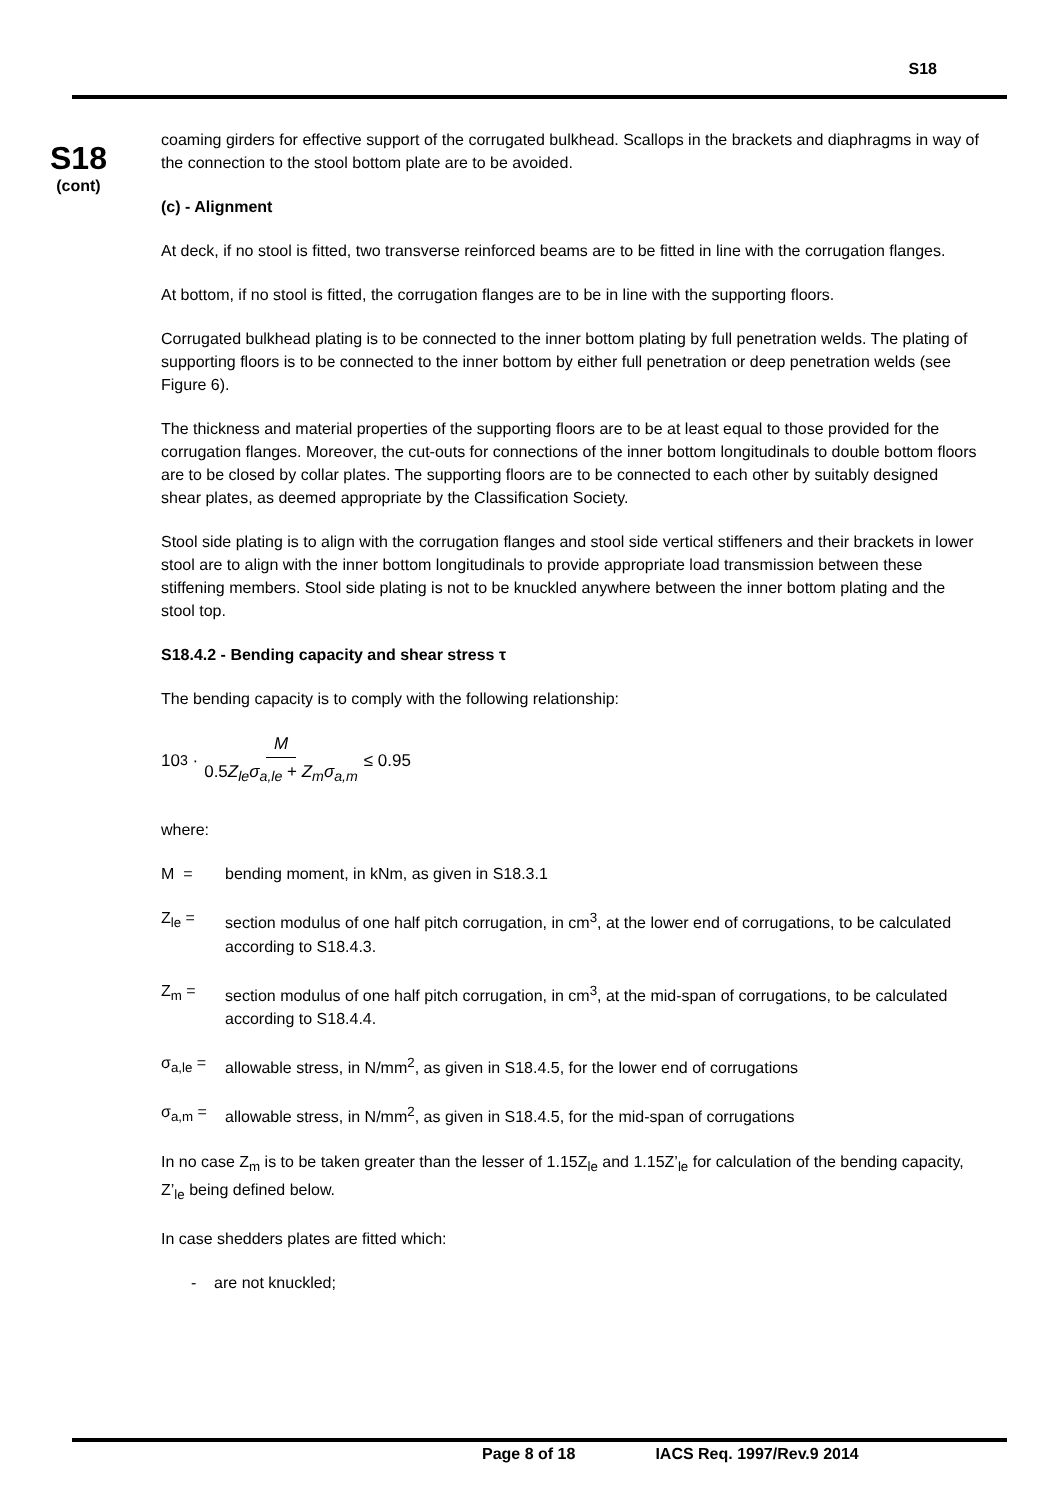S18
S18
(cont)
coaming girders for effective support of the corrugated bulkhead. Scallops in the brackets and diaphragms in way of the connection to the stool bottom plate are to be avoided.
(c) - Alignment
At deck, if no stool is fitted, two transverse reinforced beams are to be fitted in line with the corrugation flanges.
At bottom, if no stool is fitted, the corrugation flanges are to be in line with the supporting floors.
Corrugated bulkhead plating is to be connected to the inner bottom plating by full penetration welds. The plating of supporting floors is to be connected to the inner bottom by either full penetration or deep penetration welds (see Figure 6).
The thickness and material properties of the supporting floors are to be at least equal to those provided for the corrugation flanges. Moreover, the cut-outs for connections of the inner bottom longitudinals to double bottom floors are to be closed by collar plates. The supporting floors are to be connected to each other by suitably designed shear plates, as deemed appropriate by the Classification Society.
Stool side plating is to align with the corrugation flanges and stool side vertical stiffeners and their brackets in lower stool are to align with the inner bottom longitudinals to provide appropriate load transmission between these stiffening members. Stool side plating is not to be knuckled anywhere between the inner bottom plating and the stool top.
S18.4.2 - Bending capacity and shear stress τ
The bending capacity is to comply with the following relationship:
10<sup>3</sup> · M 0.5Z<sub>le</sub>σ<sub>a,le</sub> + Z<sub>m</sub>σ<sub>a,m</sub> ≤ 0.95
where:
M = bending moment, in kNm, as given in S18.3.1
Z<sub>le</sub> = section modulus of one half pitch corrugation, in cm<sup>3</sup>, at the lower end of corrugations, to be calculated according to S18.4.3.
Z<sub>m</sub> = section modulus of one half pitch corrugation, in cm<sup>3</sup>, at the mid-span of corrugations, to be calculated according to S18.4.4.
σ<sub>a,le</sub> = allowable stress, in N/mm<sup>2</sup>, as given in S18.4.5, for the lower end of corrugations
σ<sub>a,m</sub> = allowable stress, in N/mm<sup>2</sup>, as given in S18.4.5, for the mid-span of corrugations
In no case Z<sub>m</sub> is to be taken greater than the lesser of 1.15Z<sub>le</sub> and 1.15Z’<sub>le</sub> for calculation of the bending capacity, Z’<sub>le</sub> being defined below.
In case shedders plates are fitted which:
- are not knuckled;
Page 8 of 18 IACS Req. 1997/Rev.9 2014